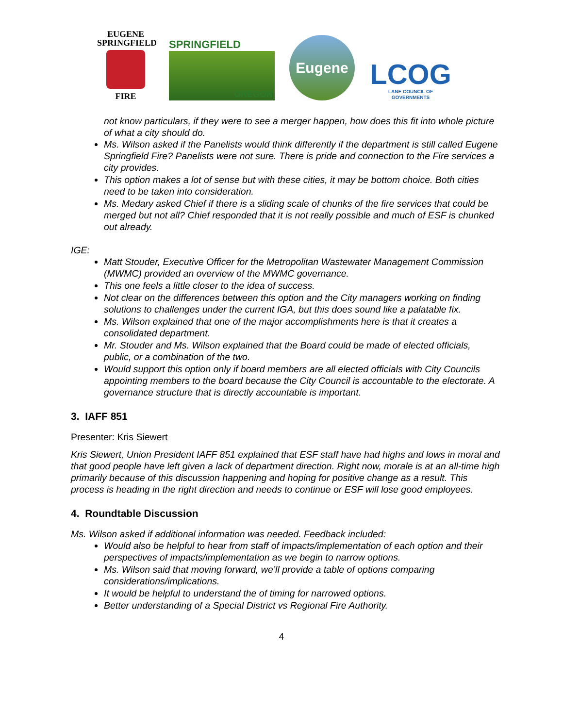EUGENE
SPRINGFIELD
FIRE
SPRINGFIELD
OREGON
Eugene
LCOG
LANE COUNCIL OF GOVERNMENTS
not know particulars, if they were to see a merger happen, how does this fit into whole picture of what a city should do.
Ms. Wilson asked if the Panelists would think differently if the department is still called Eugene Springfield Fire? Panelists were not sure. There is pride and connection to the Fire services a city provides.
This option makes a lot of sense but with these cities, it may be bottom choice. Both cities need to be taken into consideration.
Ms. Medary asked Chief if there is a sliding scale of chunks of the fire services that could be merged but not all? Chief responded that it is not really possible and much of ESF is chunked out already.
IGE:
Matt Stouder, Executive Officer for the Metropolitan Wastewater Management Commission (MWMC) provided an overview of the MWMC governance.
This one feels a little closer to the idea of success.
Not clear on the differences between this option and the City managers working on finding solutions to challenges under the current IGA, but this does sound like a palatable fix.
Ms. Wilson explained that one of the major accomplishments here is that it creates a consolidated department.
Mr. Stouder and Ms. Wilson explained that the Board could be made of elected officials, public, or a combination of the two.
Would support this option only if board members are all elected officials with City Councils appointing members to the board because the City Council is accountable to the electorate. A governance structure that is directly accountable is important.
3. IAFF 851
Presenter: Kris Siewert
Kris Siewert, Union President IAFF 851 explained that ESF staff have had highs and lows in moral and that good people have left given a lack of department direction. Right now, morale is at an all-time high primarily because of this discussion happening and hoping for positive change as a result. This process is heading in the right direction and needs to continue or ESF will lose good employees.
4. Roundtable Discussion
Ms. Wilson asked if additional information was needed. Feedback included:
Would also be helpful to hear from staff of impacts/implementation of each option and their perspectives of impacts/implementation as we begin to narrow options.
Ms. Wilson said that moving forward, we’ll provide a table of options comparing considerations/implications.
It would be helpful to understand the of timing for narrowed options.
Better understanding of a Special District vs Regional Fire Authority.
4